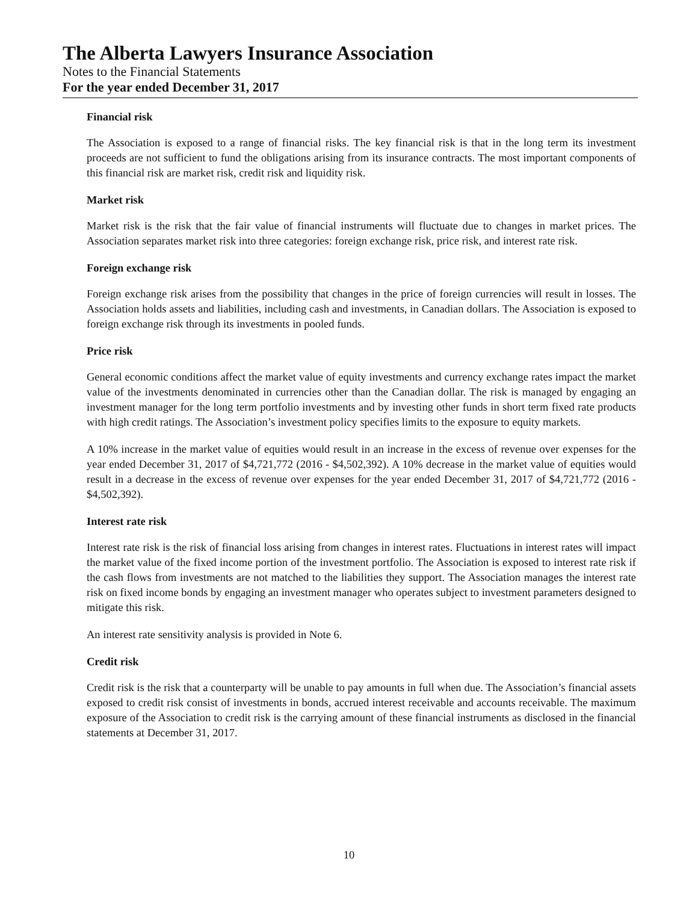The Alberta Lawyers Insurance Association
Notes to the Financial Statements
For the year ended December 31, 2017
Financial risk
The Association is exposed to a range of financial risks. The key financial risk is that in the long term its investment proceeds are not sufficient to fund the obligations arising from its insurance contracts. The most important components of this financial risk are market risk, credit risk and liquidity risk.
Market risk
Market risk is the risk that the fair value of financial instruments will fluctuate due to changes in market prices. The Association separates market risk into three categories: foreign exchange risk, price risk, and interest rate risk.
Foreign exchange risk
Foreign exchange risk arises from the possibility that changes in the price of foreign currencies will result in losses. The Association holds assets and liabilities, including cash and investments, in Canadian dollars. The Association is exposed to foreign exchange risk through its investments in pooled funds.
Price risk
General economic conditions affect the market value of equity investments and currency exchange rates impact the market value of the investments denominated in currencies other than the Canadian dollar. The risk is managed by engaging an investment manager for the long term portfolio investments and by investing other funds in short term fixed rate products with high credit ratings. The Association’s investment policy specifies limits to the exposure to equity markets.
A 10% increase in the market value of equities would result in an increase in the excess of revenue over expenses for the year ended December 31, 2017 of $4,721,772 (2016 - $4,502,392). A 10% decrease in the market value of equities would result in a decrease in the excess of revenue over expenses for the year ended December 31, 2017 of $4,721,772 (2016 - $4,502,392).
Interest rate risk
Interest rate risk is the risk of financial loss arising from changes in interest rates. Fluctuations in interest rates will impact the market value of the fixed income portion of the investment portfolio. The Association is exposed to interest rate risk if the cash flows from investments are not matched to the liabilities they support. The Association manages the interest rate risk on fixed income bonds by engaging an investment manager who operates subject to investment parameters designed to mitigate this risk.
An interest rate sensitivity analysis is provided in Note 6.
Credit risk
Credit risk is the risk that a counterparty will be unable to pay amounts in full when due. The Association’s financial assets exposed to credit risk consist of investments in bonds, accrued interest receivable and accounts receivable. The maximum exposure of the Association to credit risk is the carrying amount of these financial instruments as disclosed in the financial statements at December 31, 2017.
10